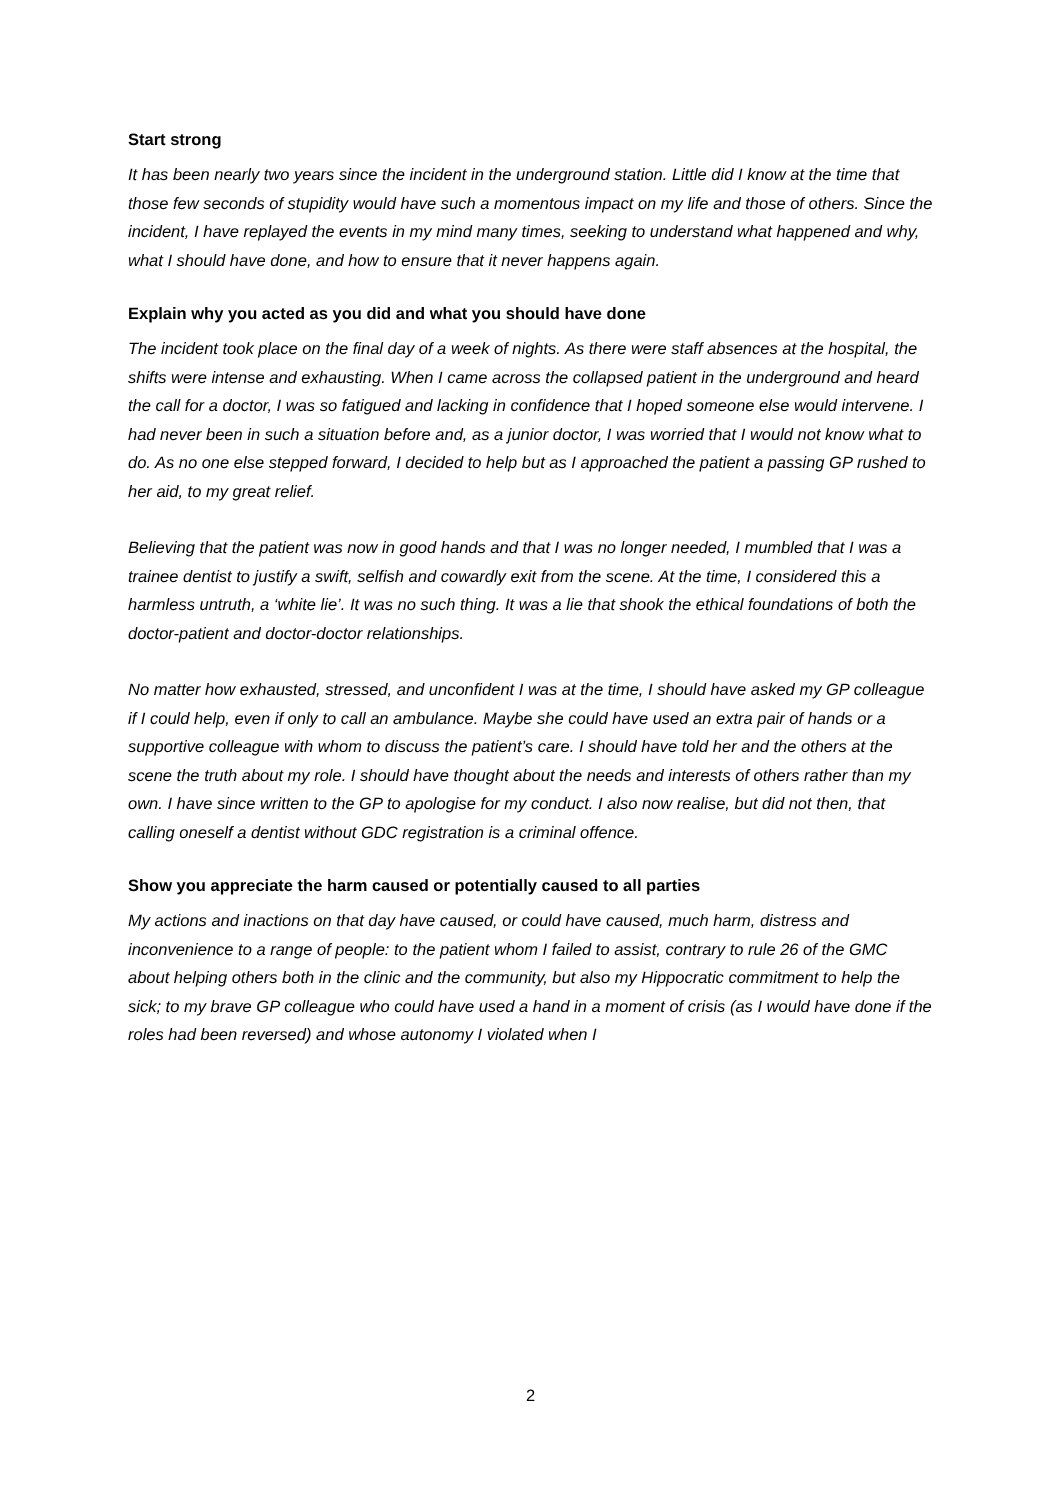Start strong
It has been nearly two years since the incident in the underground station. Little did I know at the time that those few seconds of stupidity would have such a momentous impact on my life and those of others. Since the incident, I have replayed the events in my mind many times, seeking to understand what happened and why, what I should have done, and how to ensure that it never happens again.
Explain why you acted as you did and what you should have done
The incident took place on the final day of a week of nights. As there were staff absences at the hospital, the shifts were intense and exhausting. When I came across the collapsed patient in the underground and heard the call for a doctor, I was so fatigued and lacking in confidence that I hoped someone else would intervene. I had never been in such a situation before and, as a junior doctor, I was worried that I would not know what to do. As no one else stepped forward, I decided to help but as I approached the patient a passing GP rushed to her aid, to my great relief.
Believing that the patient was now in good hands and that I was no longer needed, I mumbled that I was a trainee dentist to justify a swift, selfish and cowardly exit from the scene. At the time, I considered this a harmless untruth, a ‘white lie’. It was no such thing. It was a lie that shook the ethical foundations of both the doctor-patient and doctor-doctor relationships.
No matter how exhausted, stressed, and unconfident I was at the time, I should have asked my GP colleague if I could help, even if only to call an ambulance. Maybe she could have used an extra pair of hands or a supportive colleague with whom to discuss the patient’s care. I should have told her and the others at the scene the truth about my role. I should have thought about the needs and interests of others rather than my own. I have since written to the GP to apologise for my conduct. I also now realise, but did not then, that calling oneself a dentist without GDC registration is a criminal offence.
Show you appreciate the harm caused or potentially caused to all parties
My actions and inactions on that day have caused, or could have caused, much harm, distress and inconvenience to a range of people: to the patient whom I failed to assist, contrary to rule 26 of the GMC about helping others both in the clinic and the community, but also my Hippocratic commitment to help the sick; to my brave GP colleague who could have used a hand in a moment of crisis (as I would have done if the roles had been reversed) and whose autonomy I violated when I
2